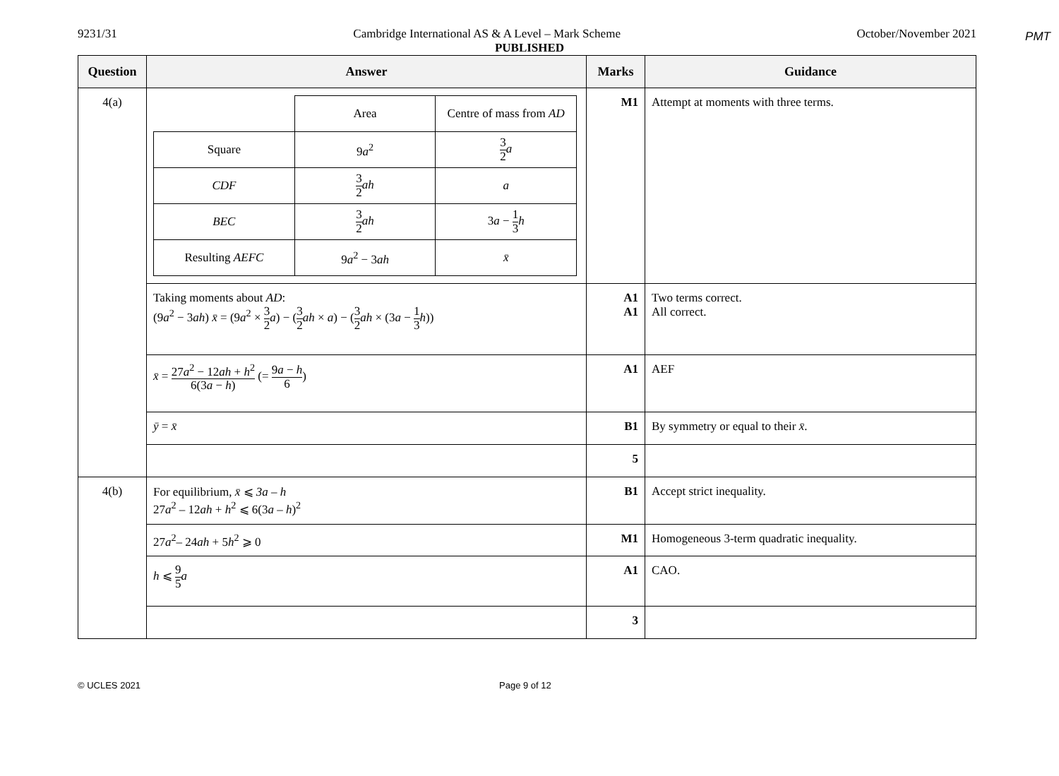PMT
9231/31 Cambridge International AS & A Level – Mark Scheme October/November 2021
PUBLISHED
| Question | Answer | Marks | Guidance |
| --- | --- | --- | --- |
| 4(a) | / / Area / Centre of mass from AD / / Square / 9 a<sup>2</sup> / 3 2 a / / CDF / 3 2 ah / a / / BEC / 3 2 ah / 3 a − 1 3 h / / Resulting AEFC / 9 a<sup>2</sup> − 3 ah / x̄ / | M1 | Attempt at moments with three terms. |
| | Taking moments about AD : (9 a<sup>2</sup> − 3 ah ) x̄ = (9 a<sup>2</sup> × 3 2 a ) − ( 3 2 ah × a ) − ( 3 2 ah × (3 a − 1 3 h )) | A1 A1 | Two terms correct. All correct. |
| | x̄ = 27 a<sup>2</sup> − 12 ah + h<sup>2</sup> 6(3 a − h ) (= 9 a − h 6 ) | A1 | AEF |
| | ȳ = x̄ | B1 | By symmetry or equal to their x̄ . |
| | | 5 | |
| 4(b) | For equilibrium, x̄ ⩽ 3a – h 27 a<sup>2</sup> – 12 ah + h<sup>2</sup> ⩽ 6(3 a – h )<sup>2</sup> | B1 | Accept strict inequality. |
| | 27 a<sup>2</sup>– 24 ah + 5 h<sup>2</sup> ⩾ 0 | M1 | Homogeneous 3-term quadratic inequality. |
| | h ⩽ 9 5 a | A1 | CAO. |
| | | 3 | |
© UCLES 2021 Page 9 of 12